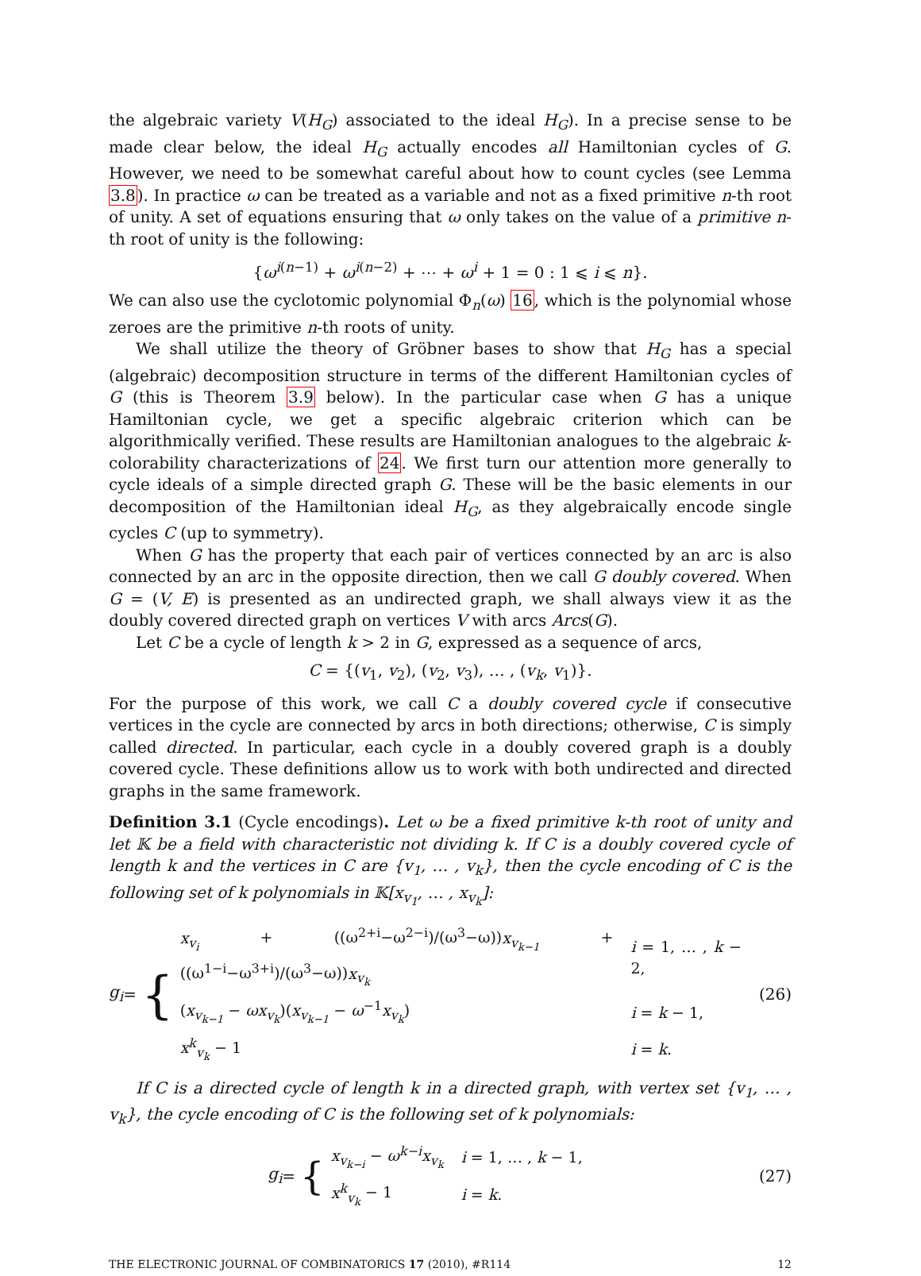the algebraic variety V(H<sub>G</sub>) associated to the ideal H<sub>G</sub>). In a precise sense to be made clear below, the ideal H<sub>G</sub> actually encodes all Hamiltonian cycles of G. However, we need to be somewhat careful about how to count cycles (see Lemma 3.8). In practice ω can be treated as a variable and not as a fixed primitive n-th root of unity. A set of equations ensuring that ω only takes on the value of a primitive n-th root of unity is the following:
{ω<sup>i(n−1)</sup> + ω<sup>i(n−2)</sup> + ⋯ + ω<sup>i</sup> + 1 = 0 : 1 ⩽ i ⩽ n}.
We can also use the cyclotomic polynomial Φ<sub>n</sub>(ω) 16, which is the polynomial whose zeroes are the primitive n-th roots of unity.
We shall utilize the theory of Gröbner bases to show that H<sub>G</sub> has a special (algebraic) decomposition structure in terms of the different Hamiltonian cycles of G (this is Theorem 3.9 below). In the particular case when G has a unique Hamiltonian cycle, we get a specific algebraic criterion which can be algorithmically verified. These results are Hamiltonian analogues to the algebraic k-colorability characterizations of 24. We first turn our attention more generally to cycle ideals of a simple directed graph G. These will be the basic elements in our decomposition of the Hamiltonian ideal H<sub>G</sub>, as they algebraically encode single cycles C (up to symmetry).
When G has the property that each pair of vertices connected by an arc is also connected by an arc in the opposite direction, then we call G doubly covered. When G = (V, E) is presented as an undirected graph, we shall always view it as the doubly covered directed graph on vertices V with arcs Arcs(G).
Let C be a cycle of length k > 2 in G, expressed as a sequence of arcs,
C = {(v<sub>1</sub>, v<sub>2</sub>), (v<sub>2</sub>, v<sub>3</sub>), … , (v<sub>k</sub>, v<sub>1</sub>)}.
For the purpose of this work, we call C a doubly covered cycle if consecutive vertices in the cycle are connected by arcs in both directions; otherwise, C is simply called directed. In particular, each cycle in a doubly covered graph is a doubly covered cycle. These definitions allow us to work with both undirected and directed graphs in the same framework.
Definition 3.1 (Cycle encodings). Let ω be a fixed primitive k-th root of unity and let 𝕂 be a field with characteristic not dividing k. If C is a doubly covered cycle of length k and the vertices in C are {v<sub>1</sub>, … , v<sub>k</sub>}, then the cycle encoding of C is the following set of k polynomials in 𝕂[x<sub>v<sub>1</sub></sub>, … , x<sub>v<sub>k</sub></sub>]:
g<sub>i</sub> = {
| x<sub>v<sub>i</sub></sub> + ((ω<sup>2+i</sup>−ω<sup>2−i</sup>)/(ω<sup>3</sup>−ω)) x<sub>v<sub>k−1</sub></sub> + ((ω<sup>1−i</sup>−ω<sup>3+i</sup>)/(ω<sup>3</sup>−ω)) x<sub>v<sub>k</sub></sub> | i = 1, … , k − 2, |
| ( x<sub>v<sub>k−1</sub></sub> − ωx<sub>v<sub>k</sub></sub> )( x<sub>v<sub>k−1</sub></sub> − ω<sup>−1</sup> x<sub>v<sub>k</sub></sub> ) | i = k − 1, |
| x<sup>k</sup><sub>v<sub>k</sub></sub> − 1 | i = k . |
(26)
If C is a directed cycle of length k in a directed graph, with vertex set {v<sub>1</sub>, … , v<sub>k</sub>}, the cycle encoding of C is the following set of k polynomials:
g<sub>i</sub> = {
| x<sub>v<sub>k−i</sub></sub> − ω<sup>k−i</sup>x<sub>v<sub>k</sub></sub> | i = 1, … , k − 1, |
| x<sup>k</sup><sub>v<sub>k</sub></sub> − 1 | i = k . |
(27)
THE ELECTRONIC JOURNAL OF COMBINATORICS 17 (2010), #R114 12